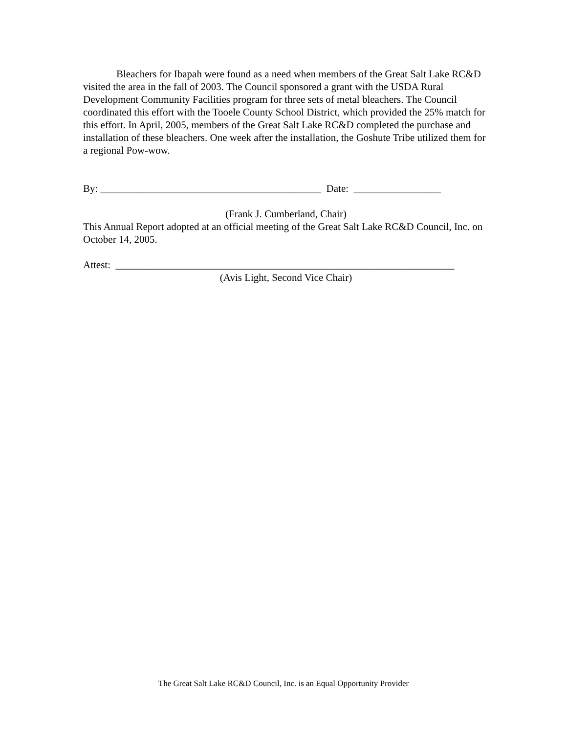Bleachers for Ibapah were found as a need when members of the Great Salt Lake RC&D visited the area in the fall of 2003. The Council sponsored a grant with the USDA Rural Development Community Facilities program for three sets of metal bleachers. The Council coordinated this effort with the Tooele County School District, which provided the 25% match for this effort. In April, 2005, members of the Great Salt Lake RC&D completed the purchase and installation of these bleachers. One week after the installation, the Goshute Tribe utilized them for a regional Pow-wow.
By: ___________________________________________ Date: _________________
(Frank J. Cumberland, Chair)
This Annual Report adopted at an official meeting of the Great Salt Lake RC&D Council, Inc. on October 14, 2005.
Attest: __________________________________________________________________
(Avis Light, Second Vice Chair)
The Great Salt Lake RC&D Council, Inc. is an Equal Opportunity Provider